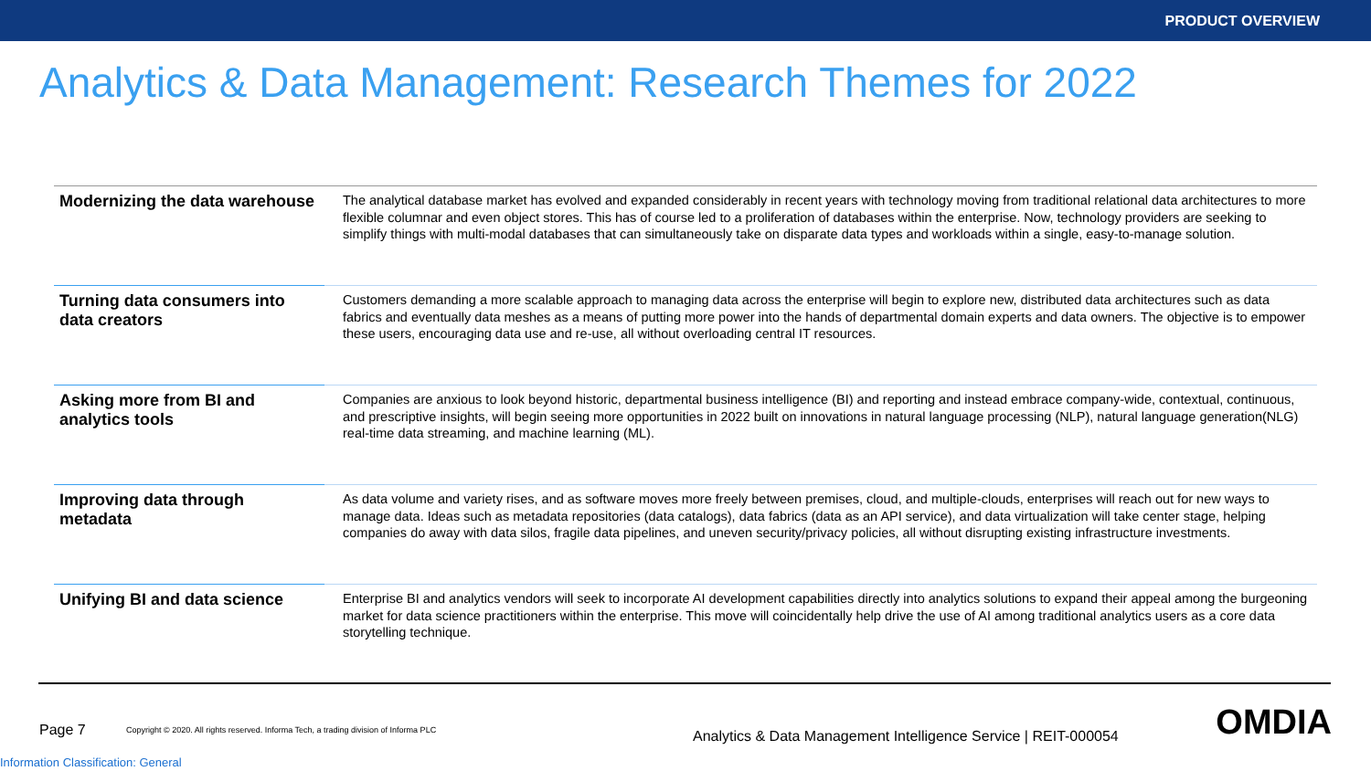PRODUCT OVERVIEW
Analytics & Data Management: Research Themes for 2022
| Modernizing the data warehouse | The analytical database market has evolved and expanded considerably in recent years with technology moving from traditional relational data architectures to more flexible columnar and even object stores. This has of course led to a proliferation of databases within the enterprise. Now, technology providers are seeking to simplify things with multi-modal databases that can simultaneously take on disparate data types and workloads within a single, easy-to-manage solution. |
| Turning data consumers into data creators | Customers demanding a more scalable approach to managing data across the enterprise will begin to explore new, distributed data architectures such as data fabrics and eventually data meshes as a means of putting more power into the hands of departmental domain experts and data owners. The objective is to empower these users, encouraging data use and re-use, all without overloading central IT resources. |
| Asking more from BI and analytics tools | Companies are anxious to look beyond historic, departmental business intelligence (BI) and reporting and instead embrace company-wide, contextual, continuous, and prescriptive insights, will begin seeing more opportunities in 2022 built on innovations in natural language processing (NLP), natural language generation(NLG) real-time data streaming, and machine learning (ML). |
| Improving data through metadata | As data volume and variety rises, and as software moves more freely between premises, cloud, and multiple-clouds, enterprises will reach out for new ways to manage data. Ideas such as metadata repositories (data catalogs), data fabrics (data as an API service), and data virtualization will take center stage, helping companies do away with data silos, fragile data pipelines, and uneven security/privacy policies, all without disrupting existing infrastructure investments. |
| Unifying BI and data science | Enterprise BI and analytics vendors will seek to incorporate AI development capabilities directly into analytics solutions to expand their appeal among the burgeoning market for data science practitioners within the enterprise. This move will coincidentally help drive the use of AI among traditional analytics users as a core data storytelling technique. |
Page 7
Copyright © 2020. All rights reserved. Informa Tech, a trading division of Informa PLC
Analytics & Data Management Intelligence Service | REIT-000054
OMDIA
Information Classification: General